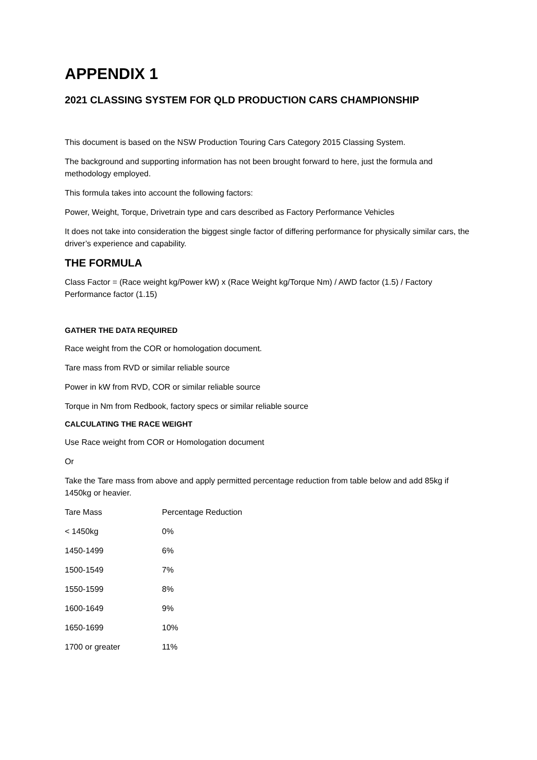APPENDIX 1
2021 CLASSING SYSTEM FOR QLD PRODUCTION CARS CHAMPIONSHIP
This document is based on the NSW Production Touring Cars Category 2015 Classing System.
The background and supporting information has not been brought forward to here, just the formula and methodology employed.
This formula takes into account the following factors:
Power, Weight, Torque, Drivetrain type and cars described as Factory Performance Vehicles
It does not take into consideration the biggest single factor of differing performance for physically similar cars, the driver’s experience and capability.
THE FORMULA
Class Factor = (Race weight kg/Power kW) x (Race Weight kg/Torque Nm) / AWD factor (1.5) / Factory Performance factor (1.15)
GATHER THE DATA REQUIRED
Race weight from the COR or homologation document.
Tare mass from RVD or similar reliable source
Power in kW from RVD, COR or similar reliable source
Torque in Nm from Redbook, factory specs or similar reliable source
CALCULATING THE RACE WEIGHT
Use Race weight from COR or Homologation document
Or
Take the Tare mass from above and apply permitted percentage reduction from table below and add 85kg if 1450kg or heavier.
| Tare Mass | Percentage Reduction |
| < 1450kg | 0% |
| 1450-1499 | 6% |
| 1500-1549 | 7% |
| 1550-1599 | 8% |
| 1600-1649 | 9% |
| 1650-1699 | 10% |
| 1700 or greater | 11% |